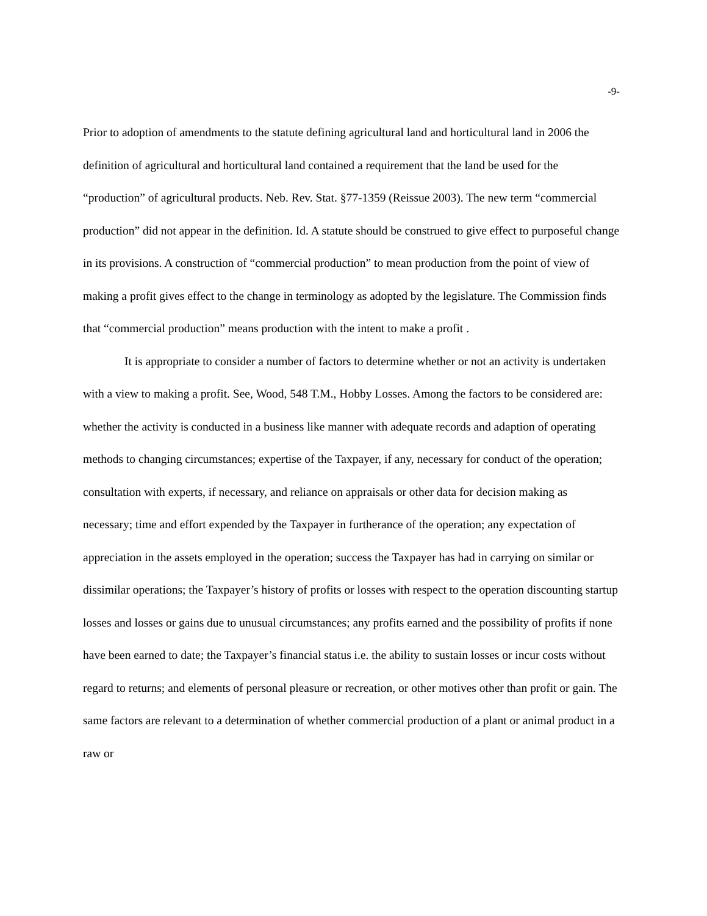-9-
Prior to adoption of amendments to the statute defining agricultural land and horticultural land in 2006 the definition of agricultural and horticultural land contained a requirement that the land be used for the “production” of agricultural products. Neb. Rev. Stat. §77-1359 (Reissue 2003). The new term “commercial production” did not appear in the definition. Id. A statute should be construed to give effect to purposeful change in its provisions. A construction of “commercial production” to mean production from the point of view of making a profit gives effect to the change in terminology as adopted by the legislature. The Commission finds that “commercial production” means production with the intent to make a profit .
It is appropriate to consider a number of factors to determine whether or not an activity is undertaken with a view to making a profit. See, Wood, 548 T.M., Hobby Losses. Among the factors to be considered are: whether the activity is conducted in a business like manner with adequate records and adaption of operating methods to changing circumstances; expertise of the Taxpayer, if any, necessary for conduct of the operation; consultation with experts, if necessary, and reliance on appraisals or other data for decision making as necessary; time and effort expended by the Taxpayer in furtherance of the operation; any expectation of appreciation in the assets employed in the operation; success the Taxpayer has had in carrying on similar or dissimilar operations; the Taxpayer’s history of profits or losses with respect to the operation discounting startup losses and losses or gains due to unusual circumstances; any profits earned and the possibility of profits if none have been earned to date; the Taxpayer’s financial status i.e. the ability to sustain losses or incur costs without regard to returns; and elements of personal pleasure or recreation, or other motives other than profit or gain. The same factors are relevant to a determination of whether commercial production of a plant or animal product in a raw or